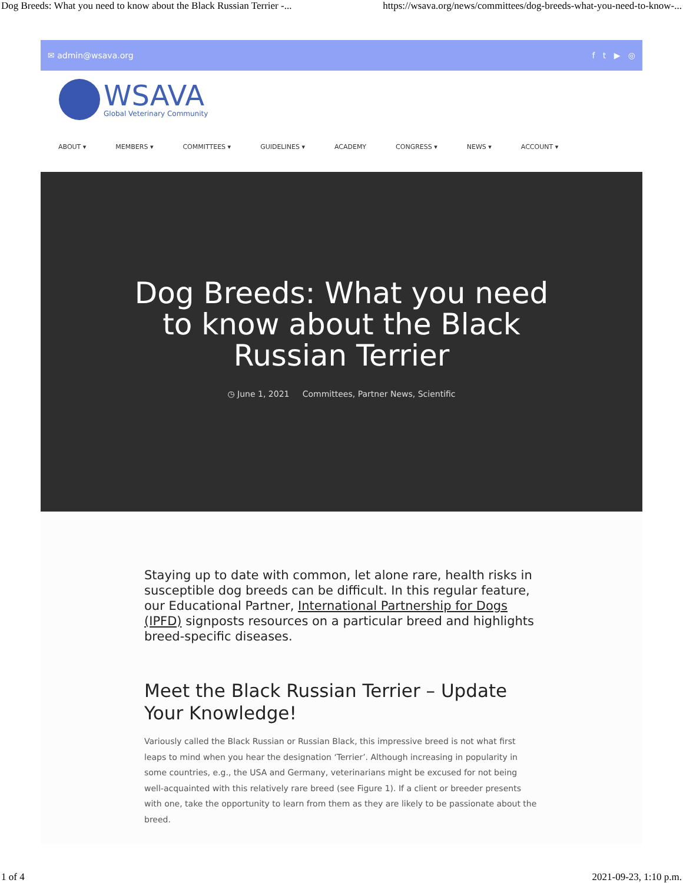Dog Breeds: What you need to know about the Black Russian Terrier -... https://wsava.org/news/committees/dog-breeds-what-you-need-to-know-...
✉ admin@wsava.org f t ▶ ◎
WSAVA
Global Veterinary Community
ABOUT ▾ MEMBERS ▾ COMMITTEES ▾ GUIDELINES ▾ ACADEMY CONGRESS ▾ NEWS ▾ ACCOUNT ▾
Dog Breeds: What you need to know about the Black Russian Terrier
◷ June 1, 2021 Committees, Partner News, Scientific
Staying up to date with common, let alone rare, health risks in susceptible dog breeds can be difficult. In this regular feature, our Educational Partner, International Partnership for Dogs (IPFD) signposts resources on a particular breed and highlights breed-specific diseases.
Meet the Black Russian Terrier – Update Your Knowledge!
Variously called the Black Russian or Russian Black, this impressive breed is not what first leaps to mind when you hear the designation ‘Terrier’. Although increasing in popularity in some countries, e.g., the USA and Germany, veterinarians might be excused for not being well-acquainted with this relatively rare breed (see Figure 1). If a client or breeder presents with one, take the opportunity to learn from them as they are likely to be passionate about the breed.
1 of 4 2021-09-23, 1:10 p.m.